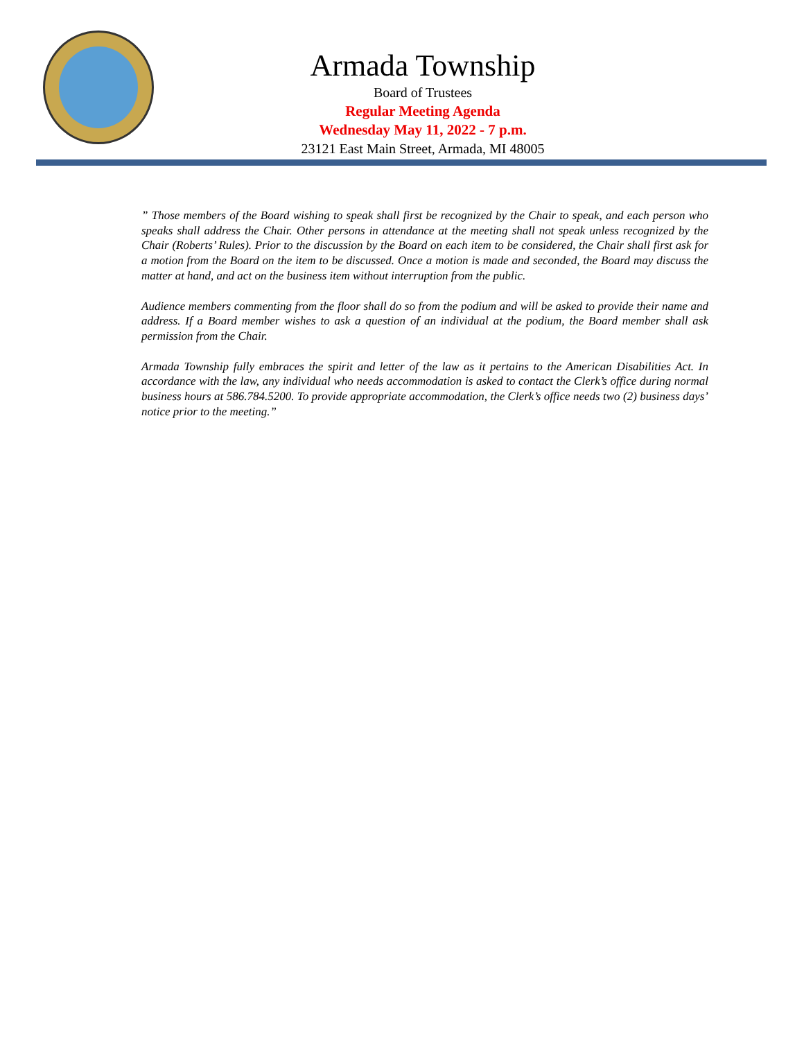Armada Township
Board of Trustees
Regular Meeting Agenda
Wednesday May 11, 2022 - 7 p.m.
23121 East Main Street, Armada, MI 48005
” Those members of the Board wishing to speak shall first be recognized by the Chair to speak, and each person who speaks shall address the Chair. Other persons in attendance at the meeting shall not speak unless recognized by the Chair (Roberts’ Rules). Prior to the discussion by the Board on each item to be considered, the Chair shall first ask for a motion from the Board on the item to be discussed. Once a motion is made and seconded, the Board may discuss the matter at hand, and act on the business item without interruption from the public.
Audience members commenting from the floor shall do so from the podium and will be asked to provide their name and address. If a Board member wishes to ask a question of an individual at the podium, the Board member shall ask permission from the Chair.
Armada Township fully embraces the spirit and letter of the law as it pertains to the American Disabilities Act. In accordance with the law, any individual who needs accommodation is asked to contact the Clerk’s office during normal business hours at 586.784.5200. To provide appropriate accommodation, the Clerk’s office needs two (2) business days’ notice prior to the meeting.”